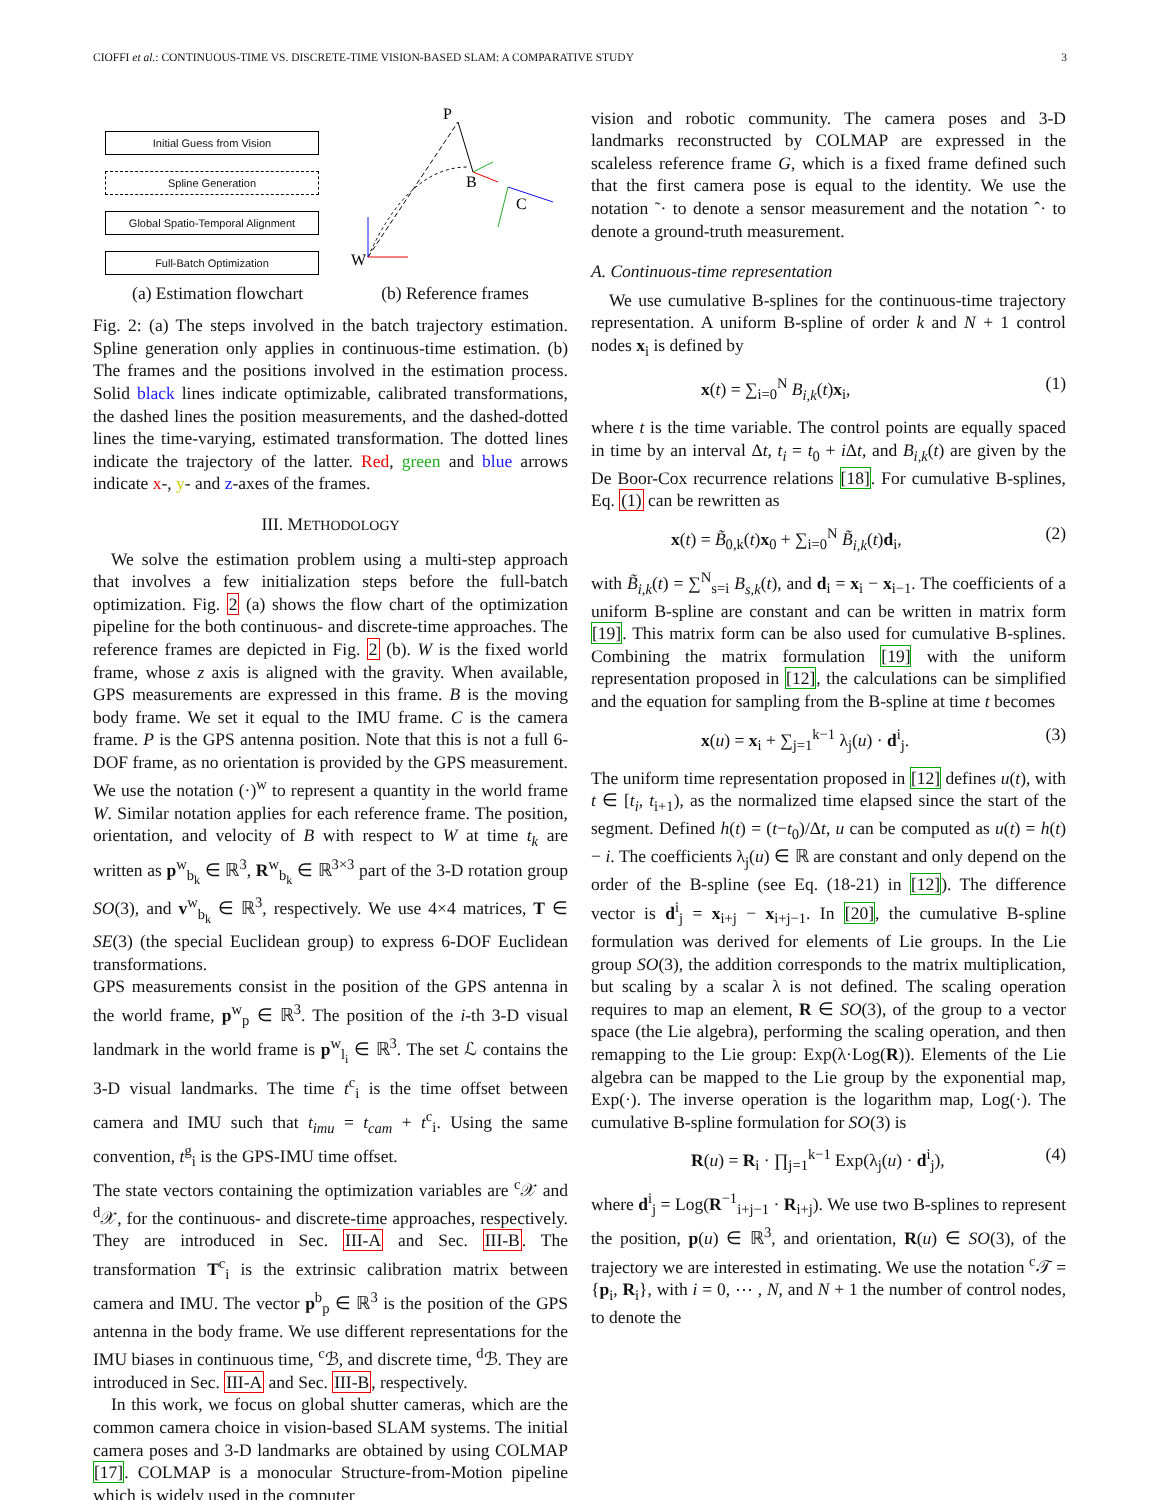CIOFFI et al.: CONTINUOUS-TIME VS. DISCRETE-TIME VISION-BASED SLAM: A COMPARATIVE STUDY 3
Initial Guess from Vision
Spline Generation
Global Spatio-Temporal Alignment
Full-Batch Optimization
P
B
C
W
(a) Estimation flowchart (b) Reference frames
Fig. 2: (a) The steps involved in the batch trajectory estimation. Spline generation only applies in continuous-time estimation. (b) The frames and the positions involved in the estimation process. Solid black lines indicate optimizable, calibrated transformations, the dashed lines the position measurements, and the dashed-dotted lines the time-varying, estimated transformation. The dotted lines indicate the trajectory of the latter. Red, green and blue arrows indicate x-, y- and z-axes of the frames.
III. METHODOLOGY
We solve the estimation problem using a multi-step approach that involves a few initialization steps before the full-batch optimization. Fig. 2 (a) shows the flow chart of the optimization pipeline for the both continuous- and discrete-time approaches. The reference frames are depicted in Fig. 2 (b). W is the fixed world frame, whose z axis is aligned with the gravity. When available, GPS measurements are expressed in this frame. B is the moving body frame. We set it equal to the IMU frame. C is the camera frame. P is the GPS antenna position. Note that this is not a full 6-DOF frame, as no orientation is provided by the GPS measurement. We use the notation (·)<sup>w</sup> to represent a quantity in the world frame W. Similar notation applies for each reference frame. The position, orientation, and velocity of B with respect to W at time t<sub>k</sub> are written as p<sup>w</sup><sub>b<sub>k</sub></sub> ∈ ℝ<sup>3</sup>, R<sup>w</sup><sub>b<sub>k</sub></sub> ∈ ℝ<sup>3×3</sup> part of the 3-D rotation group SO(3), and v<sup>w</sup><sub>b<sub>k</sub></sub> ∈ ℝ<sup>3</sup>, respectively. We use 4×4 matrices, T ∈ SE(3) (the special Euclidean group) to express 6-DOF Euclidean transformations.
GPS measurements consist in the position of the GPS antenna in the world frame, p<sup>w</sup><sub>p</sub> ∈ ℝ<sup>3</sup>. The position of the i-th 3-D visual landmark in the world frame is p<sup>w</sup><sub>l<sub>i</sub></sub> ∈ ℝ<sup>3</sup>. The set ℒ contains the 3-D visual landmarks. The time t<sup>c</sup><sub>i</sub> is the time offset between camera and IMU such that t<sub>imu</sub> = t<sub>cam</sub> + t<sup>c</sup><sub>i</sub>. Using the same convention, t<sup>g</sup><sub>i</sub> is the GPS-IMU time offset.
The state vectors containing the optimization variables are <sup>c</sup>𝒳 and <sup>d</sup>𝒳, for the continuous- and discrete-time approaches, respectively. They are introduced in Sec. III-A and Sec. III-B. The transformation T<sup>c</sup><sub>i</sub> is the extrinsic calibration matrix between camera and IMU. The vector p<sup>b</sup><sub>p</sub> ∈ ℝ<sup>3</sup> is the position of the GPS antenna in the body frame. We use different representations for the IMU biases in continuous time, <sup>c</sup>ℬ, and discrete time, <sup>d</sup>ℬ. They are introduced in Sec. III-A and Sec. III-B, respectively.
In this work, we focus on global shutter cameras, which are the common camera choice in vision-based SLAM systems. The initial camera poses and 3-D landmarks are obtained by using COLMAP [17]. COLMAP is a monocular Structure-from-Motion pipeline which is widely used in the computer
vision and robotic community. The camera poses and 3-D landmarks reconstructed by COLMAP are expressed in the scaleless reference frame G, which is a fixed frame defined such that the first camera pose is equal to the identity. We use the notation ˜· to denote a sensor measurement and the notation ˆ· to denote a ground-truth measurement.
A. Continuous-time representation
We use cumulative B-splines for the continuous-time trajectory representation. A uniform B-spline of order k and N + 1 control nodes x<sub>i</sub> is defined by
x(t) = ∑<sub>i=0</sub><sup>N</sup> B<sub>i,k</sub>(t)x<sub>i</sub>, (1)
where t is the time variable. The control points are equally spaced in time by an interval Δt, t<sub>i</sub> = t<sub>0</sub> + i Δt, and B<sub>i,k</sub>(t) are given by the De Boor-Cox recurrence relations [18]. For cumulative B-splines, Eq. (1) can be rewritten as
x(t) = B̃<sub>0,k</sub>(t)x<sub>0</sub> + ∑<sub>i=0</sub><sup>N</sup> B̃<sub>i,k</sub>(t)d<sub>i</sub>, (2)
with B̃<sub>i,k</sub>(t) = ∑<sup>N</sup><sub>s=i</sub> B<sub>s,k</sub>(t), and d<sub>i</sub> = x<sub>i</sub> − x<sub>i−1</sub>. The coefficients of a uniform B-spline are constant and can be written in matrix form [19]. This matrix form can be also used for cumulative B-splines. Combining the matrix formulation [19] with the uniform representation proposed in [12], the calculations can be simplified and the equation for sampling from the B-spline at time t becomes
x(u) = x<sub>i</sub> + ∑<sub>j=1</sub><sup>k−1</sup> λ<sub>j</sub>(u) · d<sup>i</sup><sub>j</sub>. (3)
The uniform time representation proposed in [12] defines u(t), with t ∈ [t<sub>i</sub>, t<sub>i+1</sub>), as the normalized time elapsed since the start of the segment. Defined h(t) = (t−t<sub>0</sub>)/Δt, u can be computed as u(t) = h(t) − i. The coefficients λ<sub>j</sub>(u) ∈ ℝ are constant and only depend on the order of the B-spline (see Eq. (18-21) in [12]). The difference vector is d<sup>i</sup><sub>j</sub> = x<sub>i+j</sub> − x<sub>i+j−1</sub>. In [20], the cumulative B-spline formulation was derived for elements of Lie groups. In the Lie group SO(3), the addition corresponds to the matrix multiplication, but scaling by a scalar λ is not defined. The scaling operation requires to map an element, R ∈ SO(3), of the group to a vector space (the Lie algebra), performing the scaling operation, and then remapping to the Lie group: Exp(λ·Log(R)). Elements of the Lie algebra can be mapped to the Lie group by the exponential map, Exp(·). The inverse operation is the logarithm map, Log(·). The cumulative B-spline formulation for SO(3) is
R(u) = R<sub>i</sub> · ∏<sub>j=1</sub><sup>k−1</sup> Exp(λ<sub>j</sub>(u) · d<sup>i</sup><sub>j</sub>), (4)
where d<sup>i</sup><sub>j</sub> = Log(R<sup>−1</sup><sub>i+j−1</sub> · R<sub>i+j</sub>). We use two B-splines to represent the position, p(u) ∈ ℝ<sup>3</sup>, and orientation, R(u) ∈ SO(3), of the trajectory we are interested in estimating. We use the notation <sup>c</sup>𝒯 = {p<sub>i</sub>, R<sub>i</sub>}, with i = 0, ⋯ , N, and N + 1 the number of control nodes, to denote the